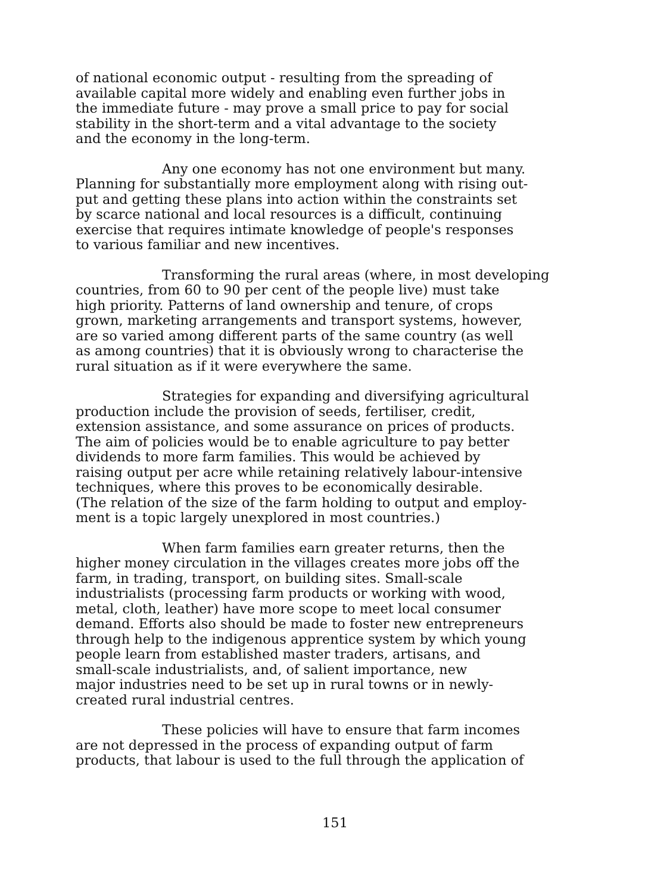of national economic output - resulting from the spreading of available capital more widely and enabling even further jobs in the immediate future - may prove a small price to pay for social stability in the short-term and a vital advantage to the society and the economy in the long-term.
Any one economy has not one environment but many. Planning for substantially more employment along with rising out- put and getting these plans into action within the constraints set by scarce national and local resources is a difficult, continuing exercise that requires intimate knowledge of people's responses to various familiar and new incentives.
Transforming the rural areas (where, in most developing countries, from 60 to 90 per cent of the people live) must take high priority. Patterns of land ownership and tenure, of crops grown, marketing arrangements and transport systems, however, are so varied among different parts of the same country (as well as among countries) that it is obviously wrong to characterise the rural situation as if it were everywhere the same.
Strategies for expanding and diversifying agricultural production include the provision of seeds, fertiliser, credit, extension assistance, and some assurance on prices of products. The aim of policies would be to enable agriculture to pay better dividends to more farm families. This would be achieved by raising output per acre while retaining relatively labour-intensive techniques, where this proves to be economically desirable. (The relation of the size of the farm holding to output and employ- ment is a topic largely unexplored in most countries.)
When farm families earn greater returns, then the higher money circulation in the villages creates more jobs off the farm, in trading, transport, on building sites. Small-scale industrialists (processing farm products or working with wood, metal, cloth, leather) have more scope to meet local consumer demand. Efforts also should be made to foster new entrepreneurs through help to the indigenous apprentice system by which young people learn from established master traders, artisans, and small-scale industrialists, and, of salient importance, new major industries need to be set up in rural towns or in newly- created rural industrial centres.
These policies will have to ensure that farm incomes are not depressed in the process of expanding output of farm products, that labour is used to the full through the application of
151